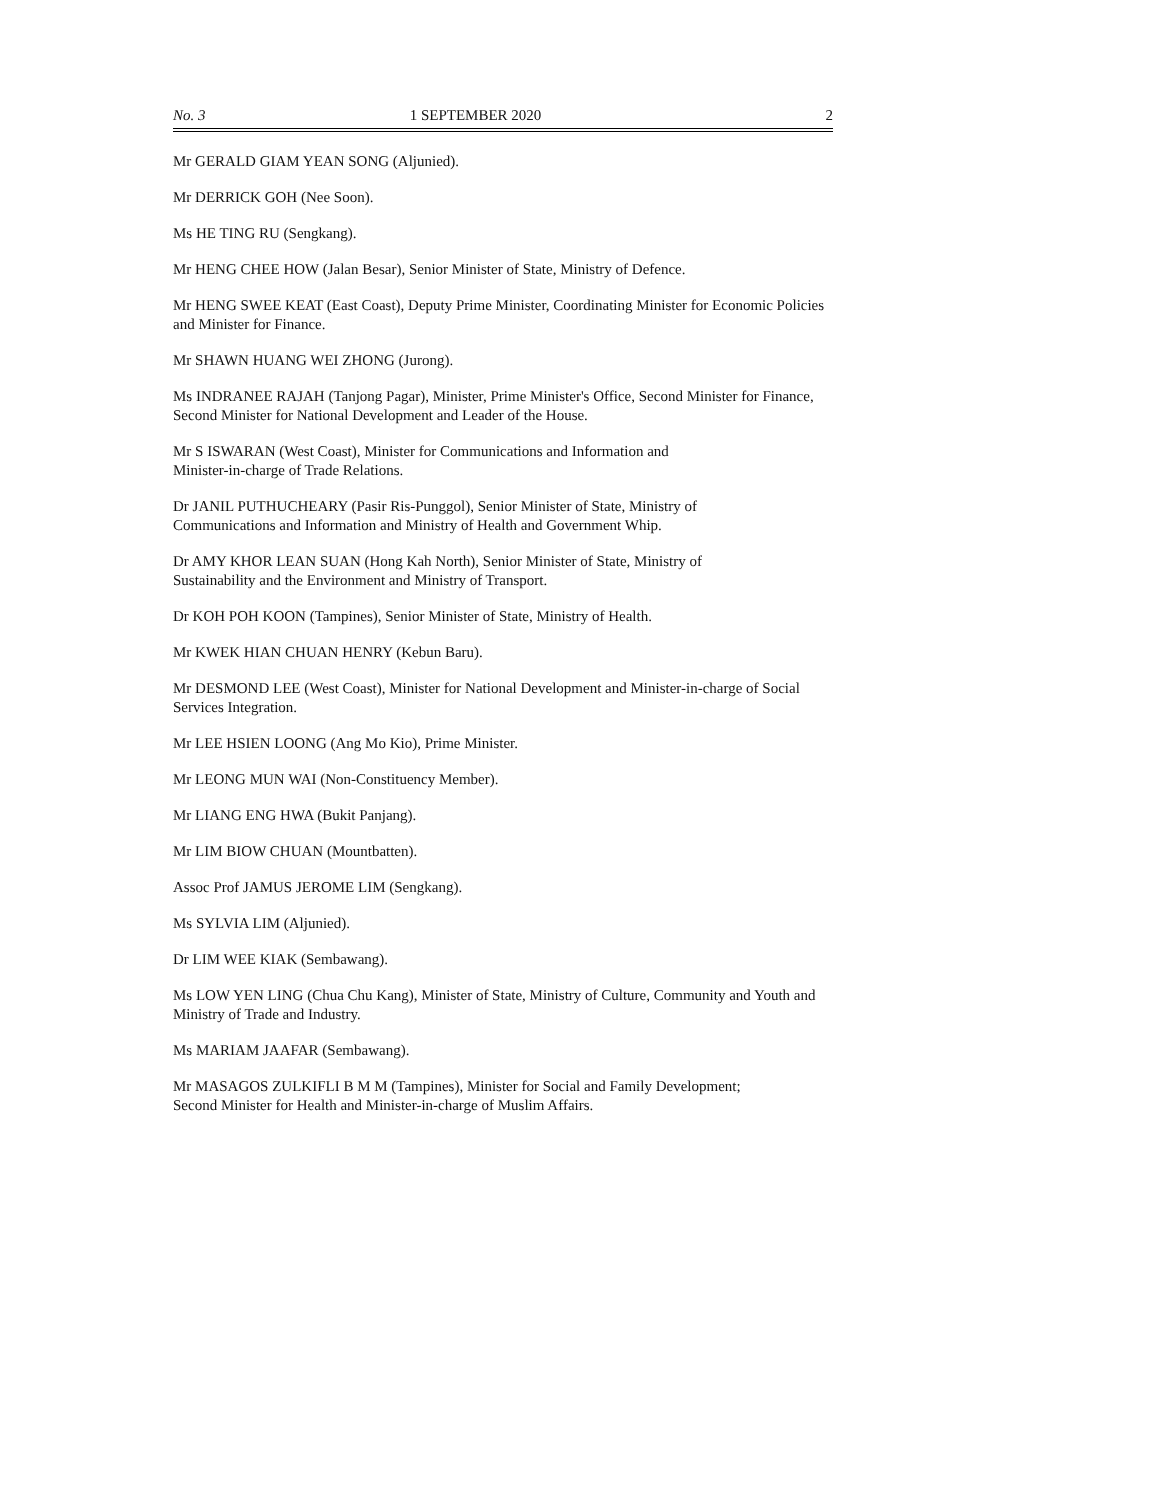No. 3 1 SEPTEMBER 2020 2
Mr GERALD GIAM YEAN SONG (Aljunied).
Mr DERRICK GOH (Nee Soon).
Ms HE TING RU (Sengkang).
Mr HENG CHEE HOW (Jalan Besar), Senior Minister of State, Ministry of Defence.
Mr HENG SWEE KEAT (East Coast), Deputy Prime Minister, Coordinating Minister for Economic Policies and Minister for Finance.
Mr SHAWN HUANG WEI ZHONG (Jurong).
Ms INDRANEE RAJAH (Tanjong Pagar), Minister, Prime Minister's Office, Second Minister for Finance, Second Minister for National Development and Leader of the House.
Mr S ISWARAN (West Coast), Minister for Communications and Information and
Minister-in-charge of Trade Relations.
Dr JANIL PUTHUCHEARY (Pasir Ris-Punggol), Senior Minister of State, Ministry of
Communications and Information and Ministry of Health and Government Whip.
Dr AMY KHOR LEAN SUAN (Hong Kah North), Senior Minister of State, Ministry of
Sustainability and the Environment and Ministry of Transport.
Dr KOH POH KOON (Tampines), Senior Minister of State, Ministry of Health.
Mr KWEK HIAN CHUAN HENRY (Kebun Baru).
Mr DESMOND LEE (West Coast), Minister for National Development and Minister-in-charge of Social Services Integration.
Mr LEE HSIEN LOONG (Ang Mo Kio), Prime Minister.
Mr LEONG MUN WAI (Non-Constituency Member).
Mr LIANG ENG HWA (Bukit Panjang).
Mr LIM BIOW CHUAN (Mountbatten).
Assoc Prof JAMUS JEROME LIM (Sengkang).
Ms SYLVIA LIM (Aljunied).
Dr LIM WEE KIAK (Sembawang).
Ms LOW YEN LING (Chua Chu Kang), Minister of State, Ministry of Culture, Community and Youth and Ministry of Trade and Industry.
Ms MARIAM JAAFAR (Sembawang).
Mr MASAGOS ZULKIFLI B M M (Tampines), Minister for Social and Family Development;
Second Minister for Health and Minister-in-charge of Muslim Affairs.